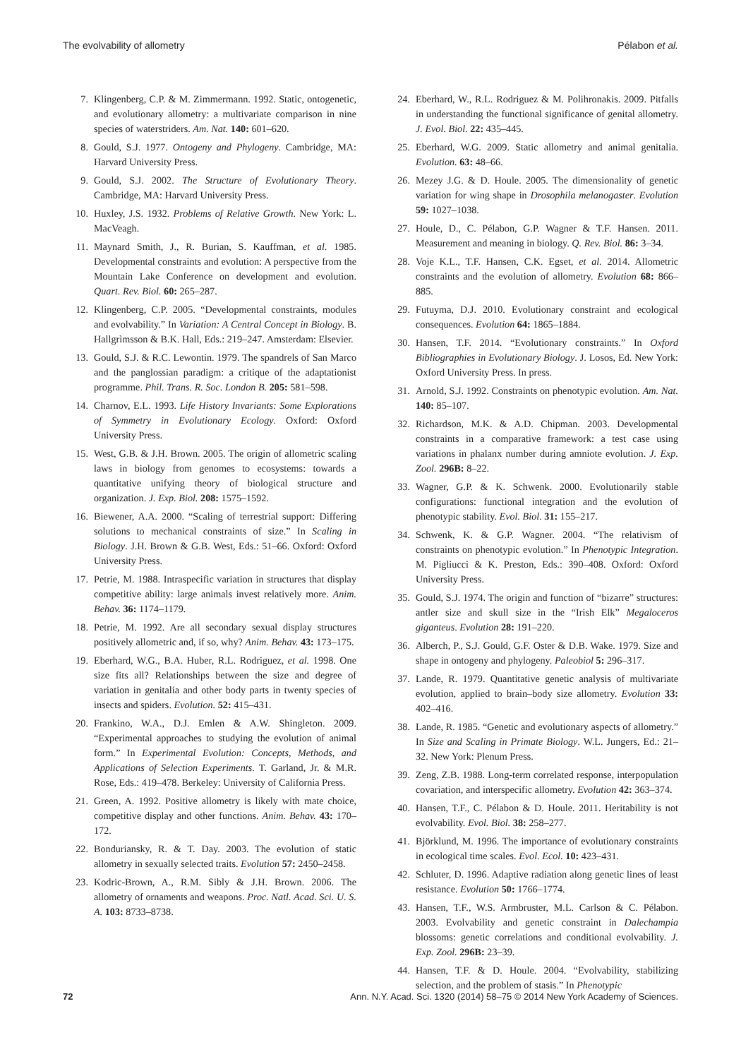The evolvability of allometry Pélabon et al.
7. Klingenberg, C.P. & M. Zimmermann. 1992. Static, ontogenetic, and evolutionary allometry: a multivariate comparison in nine species of waterstriders. Am. Nat. 140: 601–620.
8. Gould, S.J. 1977. Ontogeny and Phylogeny. Cambridge, MA: Harvard University Press.
9. Gould, S.J. 2002. The Structure of Evolutionary Theory. Cambridge, MA: Harvard University Press.
10. Huxley, J.S. 1932. Problems of Relative Growth. New York: L. MacVeagh.
11. Maynard Smith, J., R. Burian, S. Kauffman, et al. 1985. Developmental constraints and evolution: A perspective from the Mountain Lake Conference on development and evolution. Quart. Rev. Biol. 60: 265–287.
12. Klingenberg, C.P. 2005. “Developmental constraints, modules and evolvability.” In Variation: A Central Concept in Biology. B. Hallgrìmsson & B.K. Hall, Eds.: 219–247. Amsterdam: Elsevier.
13. Gould, S.J. & R.C. Lewontin. 1979. The spandrels of San Marco and the panglossian paradigm: a critique of the adaptationist programme. Phil. Trans. R. Soc. London B. 205: 581–598.
14. Charnov, E.L. 1993. Life History Invariants: Some Explorations of Symmetry in Evolutionary Ecology. Oxford: Oxford University Press.
15. West, G.B. & J.H. Brown. 2005. The origin of allometric scaling laws in biology from genomes to ecosystems: towards a quantitative unifying theory of biological structure and organization. J. Exp. Biol. 208: 1575–1592.
16. Biewener, A.A. 2000. “Scaling of terrestrial support: Differing solutions to mechanical constraints of size.” In Scaling in Biology. J.H. Brown & G.B. West, Eds.: 51–66. Oxford: Oxford University Press.
17. Petrie, M. 1988. Intraspecific variation in structures that display competitive ability: large animals invest relatively more. Anim. Behav. 36: 1174–1179.
18. Petrie, M. 1992. Are all secondary sexual display structures positively allometric and, if so, why? Anim. Behav. 43: 173–175.
19. Eberhard, W.G., B.A. Huber, R.L. Rodriguez, et al. 1998. One size fits all? Relationships between the size and degree of variation in genitalia and other body parts in twenty species of insects and spiders. Evolution. 52: 415–431.
20. Frankino, W.A., D.J. Emlen & A.W. Shingleton. 2009. “Experimental approaches to studying the evolution of animal form.” In Experimental Evolution: Concepts, Methods, and Applications of Selection Experiments. T. Garland, Jr. & M.R. Rose, Eds.: 419–478. Berkeley: University of California Press.
21. Green, A. 1992. Positive allometry is likely with mate choice, competitive display and other functions. Anim. Behav. 43: 170–172.
22. Bonduriansky, R. & T. Day. 2003. The evolution of static allometry in sexually selected traits. Evolution 57: 2450–2458.
23. Kodric-Brown, A., R.M. Sibly & J.H. Brown. 2006. The allometry of ornaments and weapons. Proc. Natl. Acad. Sci. U. S. A. 103: 8733–8738.
24. Eberhard, W., R.L. Rodriguez & M. Polihronakis. 2009. Pitfalls in understanding the functional significance of genital allometry. J. Evol. Biol. 22: 435–445.
25. Eberhard, W.G. 2009. Static allometry and animal genitalia. Evolution. 63: 48–66.
26. Mezey J.G. & D. Houle. 2005. The dimensionality of genetic variation for wing shape in Drosophila melanogaster. Evolution 59: 1027–1038.
27. Houle, D., C. Pélabon, G.P. Wagner & T.F. Hansen. 2011. Measurement and meaning in biology. Q. Rev. Biol. 86: 3–34.
28. Voje K.L., T.F. Hansen, C.K. Egset, et al. 2014. Allometric constraints and the evolution of allometry. Evolution 68: 866–885.
29. Futuyma, D.J. 2010. Evolutionary constraint and ecological consequences. Evolution 64: 1865–1884.
30. Hansen, T.F. 2014. “Evolutionary constraints.” In Oxford Bibliographies in Evolutionary Biology. J. Losos, Ed. New York: Oxford University Press. In press.
31. Arnold, S.J. 1992. Constraints on phenotypic evolution. Am. Nat. 140: 85–107.
32. Richardson, M.K. & A.D. Chipman. 2003. Developmental constraints in a comparative framework: a test case using variations in phalanx number during amniote evolution. J. Exp. Zool. 296B: 8–22.
33. Wagner, G.P. & K. Schwenk. 2000. Evolutionarily stable configurations: functional integration and the evolution of phenotypic stability. Evol. Biol. 31: 155–217.
34. Schwenk, K. & G.P. Wagner. 2004. “The relativism of constraints on phenotypic evolution.” In Phenotypic Integration. M. Pigliucci & K. Preston, Eds.: 390–408. Oxford: Oxford University Press.
35. Gould, S.J. 1974. The origin and function of “bizarre” structures: antler size and skull size in the “Irish Elk” Megaloceros giganteus. Evolution 28: 191–220.
36. Alberch, P., S.J. Gould, G.F. Oster & D.B. Wake. 1979. Size and shape in ontogeny and phylogeny. Paleobiol 5: 296–317.
37. Lande, R. 1979. Quantitative genetic analysis of multivariate evolution, applied to brain–body size allometry. Evolution 33: 402–416.
38. Lande, R. 1985. “Genetic and evolutionary aspects of allometry.” In Size and Scaling in Primate Biology. W.L. Jungers, Ed.: 21–32. New York: Plenum Press.
39. Zeng, Z.B. 1988. Long-term correlated response, interpopulation covariation, and interspecific allometry. Evolution 42: 363–374.
40. Hansen, T.F., C. Pélabon & D. Houle. 2011. Heritability is not evolvability. Evol. Biol. 38: 258–277.
41. Björklund, M. 1996. The importance of evolutionary constraints in ecological time scales. Evol. Ecol. 10: 423–431.
42. Schluter, D. 1996. Adaptive radiation along genetic lines of least resistance. Evolution 50: 1766–1774.
43. Hansen, T.F., W.S. Armbruster, M.L. Carlson & C. Pélabon. 2003. Evolvability and genetic constraint in Dalechampia blossoms: genetic correlations and conditional evolvability. J. Exp. Zool. 296B: 23–39.
44. Hansen, T.F. & D. Houle. 2004. “Evolvability, stabilizing selection, and the problem of stasis.” In Phenotypic
72 Ann. N.Y. Acad. Sci. 1320 (2014) 58–75 © 2014 New York Academy of Sciences.